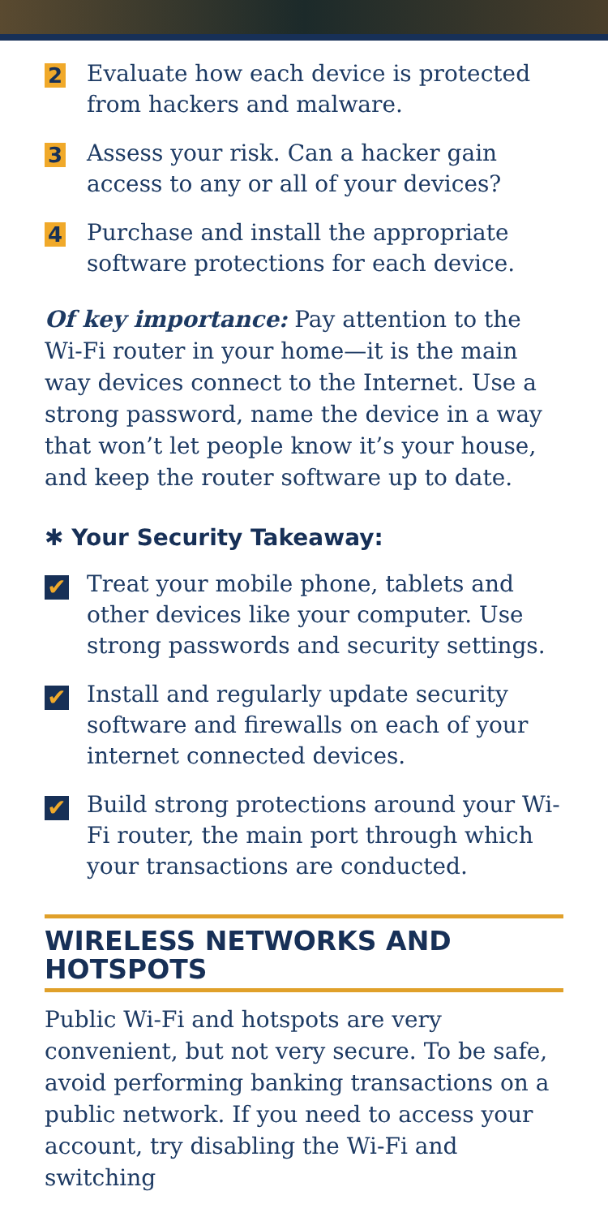2
Evaluate how each device is protected from hackers and malware.
3
Assess your risk. Can a hacker gain access to any or all of your devices?
4
Purchase and install the appropriate software protections for each device.
Of key importance: Pay attention to the Wi-Fi router in your home—it is the main way devices connect to the Internet. Use a strong password, name the device in a way that won’t let people know it’s your house, and keep the router software up to date.
✱ Your Security Takeaway:
✔
Treat your mobile phone, tablets and other devices like your computer. Use strong passwords and security settings.
✔
Install and regularly update security software and firewalls on each of your internet connected devices.
✔
Build strong protections around your Wi-Fi router, the main port through which your transactions are conducted.
WIRELESS NETWORKS AND HOTSPOTS
Public Wi-Fi and hotspots are very convenient, but not very secure. To be safe, avoid performing banking transactions on a public network. If you need to access your account, try disabling the Wi-Fi and switching